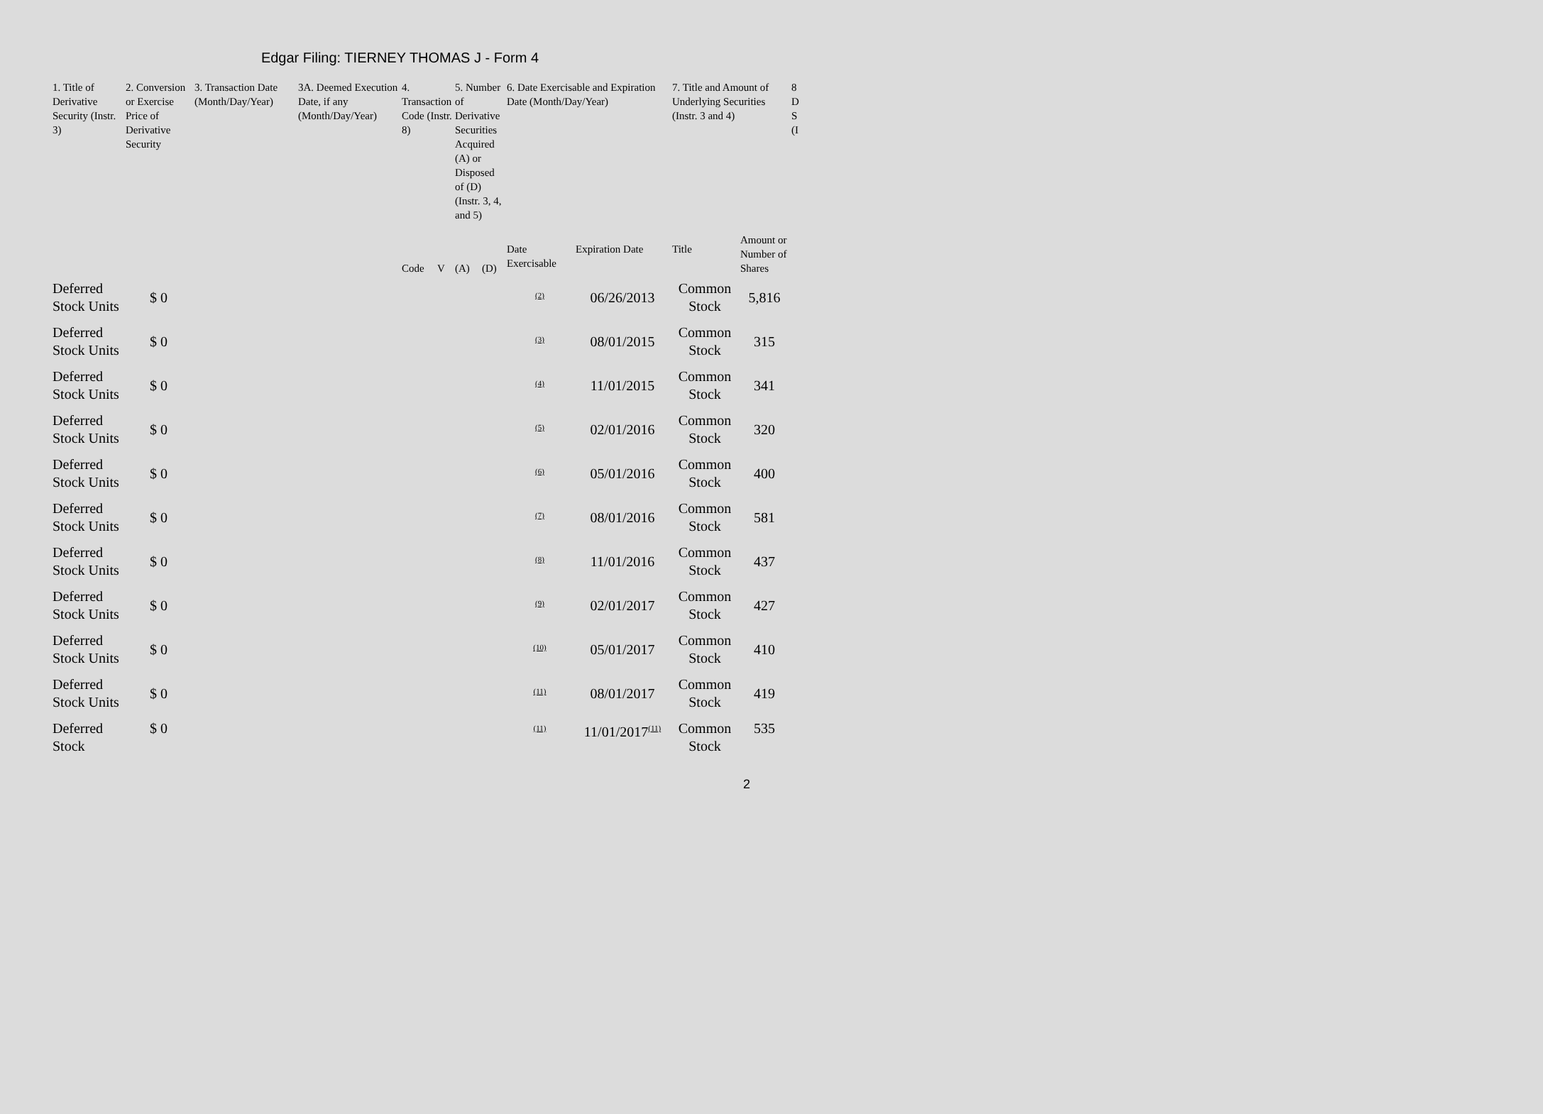Edgar Filing: TIERNEY THOMAS J - Form 4
| 1. Title of Derivative Security (Instr. 3) | 2. Conversion or Exercise Price of Derivative Security | 3. Transaction Date (Month/Day/Year) | 3A. Deemed Execution Date, if any (Month/Day/Year) | 4. Transaction Code (Instr. 8) | | 5. Number of Derivative Securities Acquired (A) or Disposed of (D) (Instr. 3, 4, and 5) | | 6. Date Exercisable and Expiration Date (Month/Day/Year) | | 7. Title and Amount of Underlying Securities (Instr. 3 and 4) | | 8 D S (I |
| --- | --- | --- | --- | --- | --- | --- | --- | --- | --- | --- | --- | --- |
| | | | | Code | V | (A) | (D) | Date Exercisable | Expiration Date | Title | Amount or Number of Shares | |
| Deferred Stock Units | $ 0 | | | | | | | <sup>(2)</sup> | 06/26/2013 | Common Stock | 5,816 | |
| Deferred Stock Units | $ 0 | | | | | | | <sup>(3)</sup> | 08/01/2015 | Common Stock | 315 | |
| Deferred Stock Units | $ 0 | | | | | | | <sup>(4)</sup> | 11/01/2015 | Common Stock | 341 | |
| Deferred Stock Units | $ 0 | | | | | | | <sup>(5)</sup> | 02/01/2016 | Common Stock | 320 | |
| Deferred Stock Units | $ 0 | | | | | | | <sup>(6)</sup> | 05/01/2016 | Common Stock | 400 | |
| Deferred Stock Units | $ 0 | | | | | | | <sup>(7)</sup> | 08/01/2016 | Common Stock | 581 | |
| Deferred Stock Units | $ 0 | | | | | | | <sup>(8)</sup> | 11/01/2016 | Common Stock | 437 | |
| Deferred Stock Units | $ 0 | | | | | | | <sup>(9)</sup> | 02/01/2017 | Common Stock | 427 | |
| Deferred Stock Units | $ 0 | | | | | | | <sup>(10)</sup> | 05/01/2017 | Common Stock | 410 | |
| Deferred Stock Units | $ 0 | | | | | | | <sup>(11)</sup> | 08/01/2017 | Common Stock | 419 | |
| Deferred Stock | $ 0 | | | | | | | <sup>(11)</sup> | 11/01/2017<sup>(11)</sup> | Common Stock | 535 | |
2